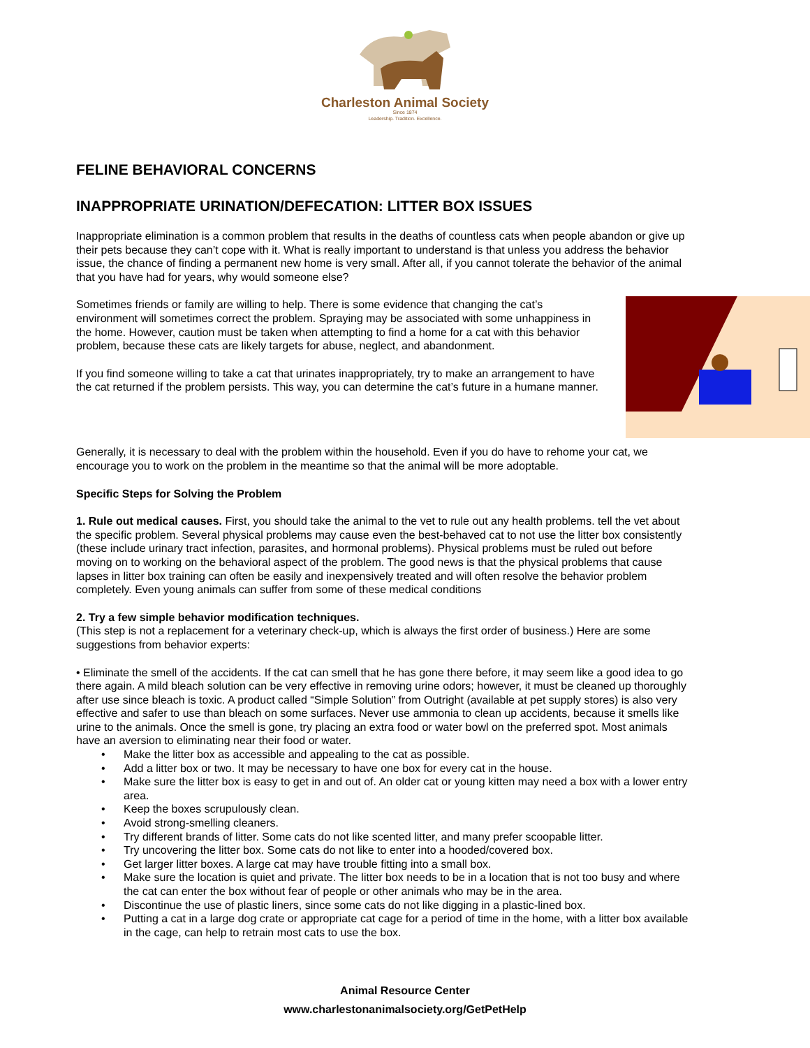Charleston Animal Society
Since 1874
Leadership. Tradition. Excellence.
FELINE BEHAVIORAL CONCERNS
INAPPROPRIATE URINATION/DEFECATION: LITTER BOX ISSUES
Inappropriate elimination is a common problem that results in the deaths of countless cats when people abandon or give up their pets because they can’t cope with it. What is really important to understand is that unless you address the behavior issue, the chance of finding a permanent new home is very small. After all, if you cannot tolerate the behavior of the animal that you have had for years, why would someone else?
Sometimes friends or family are willing to help. There is some evidence that changing the cat’s environment will sometimes correct the problem. Spraying may be associated with some unhappiness in the home. However, caution must be taken when attempting to find a home for a cat with this behavior problem, because these cats are likely targets for abuse, neglect, and abandonment.
If you find someone willing to take a cat that urinates inappropriately, try to make an arrangement to have the cat returned if the problem persists. This way, you can determine the cat’s future in a humane manner.
Generally, it is necessary to deal with the problem within the household. Even if you do have to rehome your cat, we encourage you to work on the problem in the meantime so that the animal will be more adoptable.
Specific Steps for Solving the Problem
1. Rule out medical causes. First, you should take the animal to the vet to rule out any health problems. tell the vet about the specific problem. Several physical problems may cause even the best-behaved cat to not use the litter box consistently (these include urinary tract infection, parasites, and hormonal problems). Physical problems must be ruled out before moving on to working on the behavioral aspect of the problem. The good news is that the physical problems that cause lapses in litter box training can often be easily and inexpensively treated and will often resolve the behavior problem completely. Even young animals can suffer from some of these medical conditions
2. Try a few simple behavior modification techniques.
(This step is not a replacement for a veterinary check-up, which is always the first order of business.) Here are some suggestions from behavior experts:
• Eliminate the smell of the accidents. If the cat can smell that he has gone there before, it may seem like a good idea to go there again. A mild bleach solution can be very effective in removing urine odors; however, it must be cleaned up thoroughly after use since bleach is toxic. A product called “Simple Solution” from Outright (available at pet supply stores) is also very effective and safer to use than bleach on some surfaces. Never use ammonia to clean up accidents, because it smells like urine to the animals. Once the smell is gone, try placing an extra food or water bowl on the preferred spot. Most animals have an aversion to eliminating near their food or water.
• Make the litter box as accessible and appealing to the cat as possible.
• Add a litter box or two. It may be necessary to have one box for every cat in the house.
• Make sure the litter box is easy to get in and out of. An older cat or young kitten may need a box with a lower entry area.
• Keep the boxes scrupulously clean.
• Avoid strong-smelling cleaners.
• Try different brands of litter. Some cats do not like scented litter, and many prefer scoopable litter.
• Try uncovering the litter box. Some cats do not like to enter into a hooded/covered box.
• Get larger litter boxes. A large cat may have trouble fitting into a small box.
• Make sure the location is quiet and private. The litter box needs to be in a location that is not too busy and where the cat can enter the box without fear of people or other animals who may be in the area.
• Discontinue the use of plastic liners, since some cats do not like digging in a plastic-lined box.
• Putting a cat in a large dog crate or appropriate cat cage for a period of time in the home, with a litter box available in the cage, can help to retrain most cats to use the box.
Animal Resource Center
www.charlestonanimalsociety.org/GetPetHelp